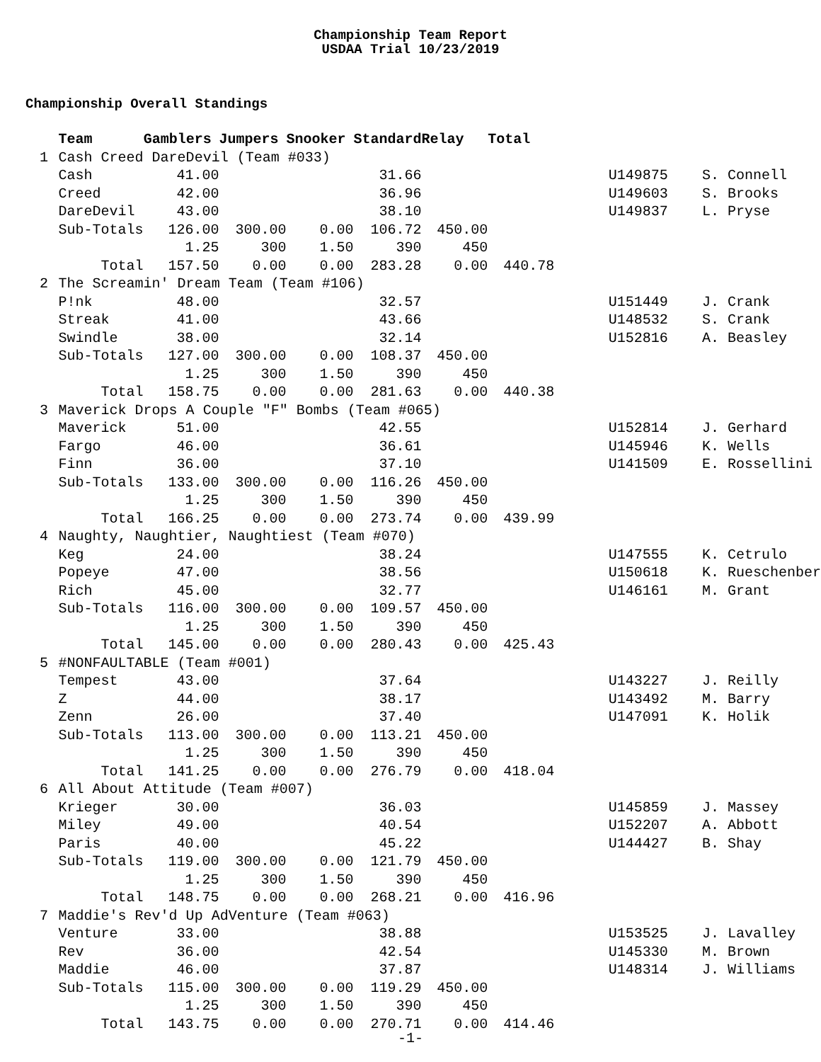Championship Team Report
USDAA Trial 10/23/2019
Championship Overall Standings
| | Team | Gamblers | Jumpers | Snooker | Standard | Relay | Total | | |
| --- | --- | --- | --- | --- | --- | --- | --- | --- | --- |
| 1 | Cash Creed DareDevil (Team #033) | | | | | | | | |
| | Cash | 41.00 | | | 31.66 | | | U149875 | S. Connell |
| | Creed | 42.00 | | | 36.96 | | | U149603 | S. Brooks |
| | DareDevil | 43.00 | | | 38.10 | | | U149837 | L. Pryse |
| | Sub-Totals | 126.00 | 300.00 | 0.00 | 106.72 | 450.00 | | | |
| | | 1.25 | 300 | 1.50 | 390 | 450 | | | |
| | Total | 157.50 | 0.00 | 0.00 | 283.28 | 0.00 | 440.78 | | |
| 2 | The Screamin' Dream Team (Team #106) | | | | | | | | |
| | P!nk | 48.00 | | | 32.57 | | | U151449 | J. Crank |
| | Streak | 41.00 | | | 43.66 | | | U148532 | S. Crank |
| | Swindle | 38.00 | | | 32.14 | | | U152816 | A. Beasley |
| | Sub-Totals | 127.00 | 300.00 | 0.00 | 108.37 | 450.00 | | | |
| | | 1.25 | 300 | 1.50 | 390 | 450 | | | |
| | Total | 158.75 | 0.00 | 0.00 | 281.63 | 0.00 | 440.38 | | |
| 3 | Maverick Drops A Couple "F" Bombs (Team #065) | | | | | | | | |
| | Maverick | 51.00 | | | 42.55 | | | U152814 | J. Gerhard |
| | Fargo | 46.00 | | | 36.61 | | | U145946 | K. Wells |
| | Finn | 36.00 | | | 37.10 | | | U141509 | E. Rossellini |
| | Sub-Totals | 133.00 | 300.00 | 0.00 | 116.26 | 450.00 | | | |
| | | 1.25 | 300 | 1.50 | 390 | 450 | | | |
| | Total | 166.25 | 0.00 | 0.00 | 273.74 | 0.00 | 439.99 | | |
| 4 | Naughty, Naughtier, Naughtiest (Team #070) | | | | | | | | |
| | Keg | 24.00 | | | 38.24 | | | U147555 | K. Cetrulo |
| | Popeye | 47.00 | | | 38.56 | | | U150618 | K. Rueschenber |
| | Rich | 45.00 | | | 32.77 | | | U146161 | M. Grant |
| | Sub-Totals | 116.00 | 300.00 | 0.00 | 109.57 | 450.00 | | | |
| | | 1.25 | 300 | 1.50 | 390 | 450 | | | |
| | Total | 145.00 | 0.00 | 0.00 | 280.43 | 0.00 | 425.43 | | |
| 5 | #NONFAULTABLE (Team #001) | | | | | | | | |
| | Tempest | 43.00 | | | 37.64 | | | U143227 | J. Reilly |
| | Z | 44.00 | | | 38.17 | | | U143492 | M. Barry |
| | Zenn | 26.00 | | | 37.40 | | | U147091 | K. Holik |
| | Sub-Totals | 113.00 | 300.00 | 0.00 | 113.21 | 450.00 | | | |
| | | 1.25 | 300 | 1.50 | 390 | 450 | | | |
| | Total | 141.25 | 0.00 | 0.00 | 276.79 | 0.00 | 418.04 | | |
| 6 | All About Attitude (Team #007) | | | | | | | | |
| | Krieger | 30.00 | | | 36.03 | | | U145859 | J. Massey |
| | Miley | 49.00 | | | 40.54 | | | U152207 | A. Abbott |
| | Paris | 40.00 | | | 45.22 | | | U144427 | B. Shay |
| | Sub-Totals | 119.00 | 300.00 | 0.00 | 121.79 | 450.00 | | | |
| | | 1.25 | 300 | 1.50 | 390 | 450 | | | |
| | Total | 148.75 | 0.00 | 0.00 | 268.21 | 0.00 | 416.96 | | |
| 7 | Maddie's Rev'd Up AdVenture (Team #063) | | | | | | | | |
| | Venture | 33.00 | | | 38.88 | | | U153525 | J. Lavalley |
| | Rev | 36.00 | | | 42.54 | | | U145330 | M. Brown |
| | Maddie | 46.00 | | | 37.87 | | | U148314 | J. Williams |
| | Sub-Totals | 115.00 | 300.00 | 0.00 | 119.29 | 450.00 | | | |
| | | 1.25 | 300 | 1.50 | 390 | 450 | | | |
| | Total | 143.75 | 0.00 | 0.00 | 270.71 | 0.00 | 414.46 | | |
-1-